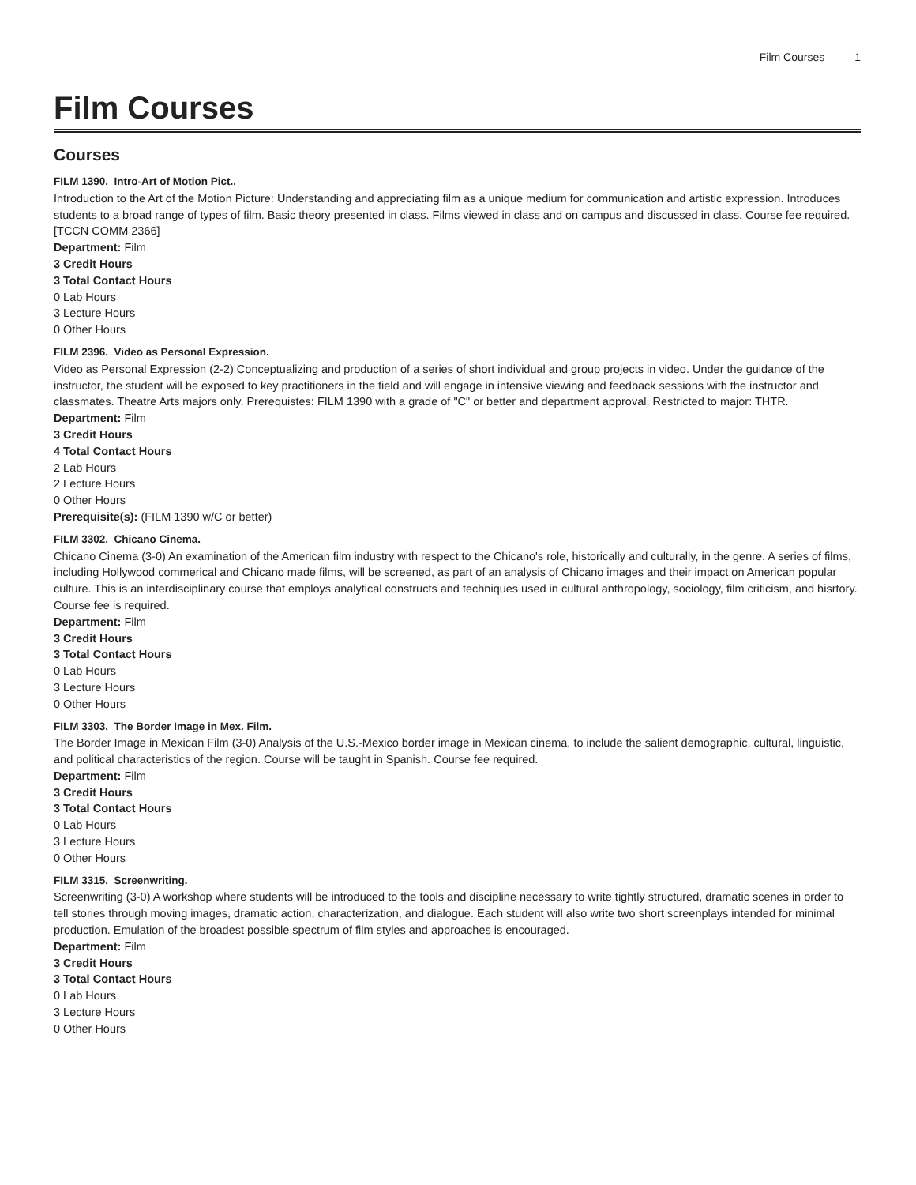Film Courses 1
Film Courses
Courses
FILM 1390. Intro-Art of Motion Pict..
Introduction to the Art of the Motion Picture: Understanding and appreciating film as a unique medium for communication and artistic expression. Introduces students to a broad range of types of film. Basic theory presented in class. Films viewed in class and on campus and discussed in class. Course fee required. [TCCN COMM 2366]
Department: Film
3 Credit Hours
3 Total Contact Hours
0 Lab Hours
3 Lecture Hours
0 Other Hours
FILM 2396. Video as Personal Expression.
Video as Personal Expression (2-2) Conceptualizing and production of a series of short individual and group projects in video. Under the guidance of the instructor, the student will be exposed to key practitioners in the field and will engage in intensive viewing and feedback sessions with the instructor and classmates. Theatre Arts majors only. Prerequistes: FILM 1390 with a grade of "C" or better and department approval. Restricted to major: THTR.
Department: Film
3 Credit Hours
4 Total Contact Hours
2 Lab Hours
2 Lecture Hours
0 Other Hours
Prerequisite(s): (FILM 1390 w/C or better)
FILM 3302. Chicano Cinema.
Chicano Cinema (3-0) An examination of the American film industry with respect to the Chicano's role, historically and culturally, in the genre. A series of films, including Hollywood commerical and Chicano made films, will be screened, as part of an analysis of Chicano images and their impact on American popular culture. This is an interdisciplinary course that employs analytical constructs and techniques used in cultural anthropology, sociology, film criticism, and hisrtory. Course fee is required.
Department: Film
3 Credit Hours
3 Total Contact Hours
0 Lab Hours
3 Lecture Hours
0 Other Hours
FILM 3303. The Border Image in Mex. Film.
The Border Image in Mexican Film (3-0) Analysis of the U.S.-Mexico border image in Mexican cinema, to include the salient demographic, cultural, linguistic, and political characteristics of the region. Course will be taught in Spanish. Course fee required.
Department: Film
3 Credit Hours
3 Total Contact Hours
0 Lab Hours
3 Lecture Hours
0 Other Hours
FILM 3315. Screenwriting.
Screenwriting (3-0) A workshop where students will be introduced to the tools and discipline necessary to write tightly structured, dramatic scenes in order to tell stories through moving images, dramatic action, characterization, and dialogue. Each student will also write two short screenplays intended for minimal production. Emulation of the broadest possible spectrum of film styles and approaches is encouraged.
Department: Film
3 Credit Hours
3 Total Contact Hours
0 Lab Hours
3 Lecture Hours
0 Other Hours